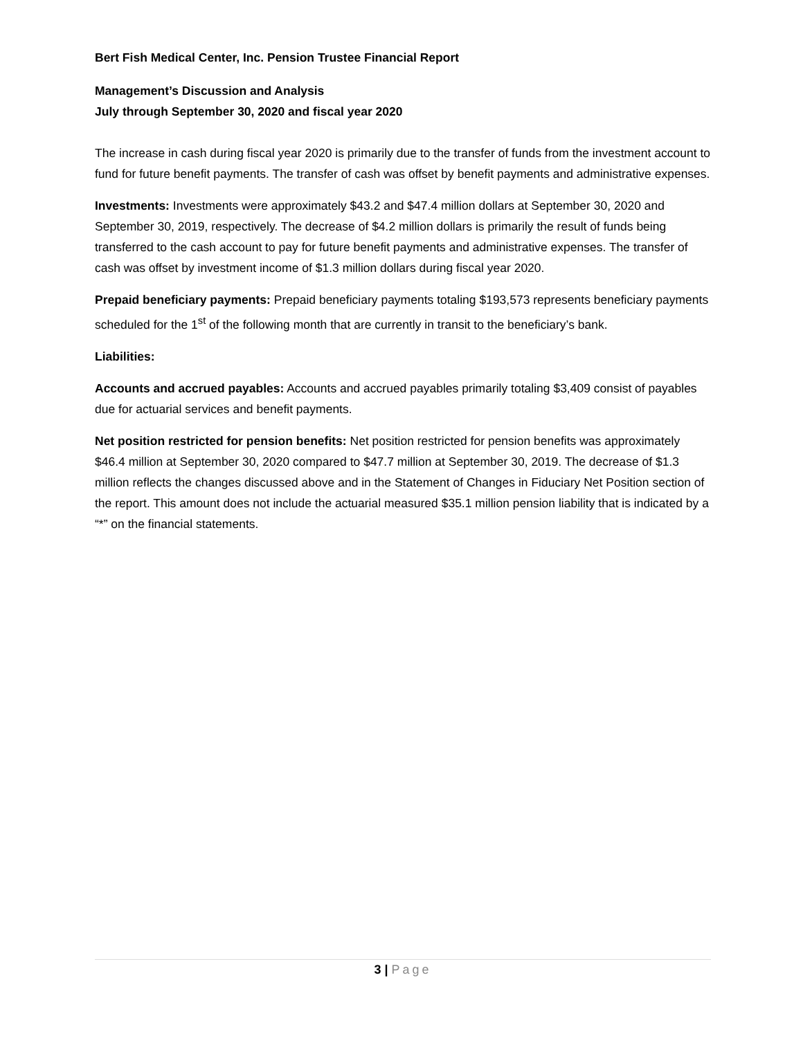Bert Fish Medical Center, Inc. Pension Trustee Financial Report
Management’s Discussion and Analysis
July through September 30, 2020 and fiscal year 2020
The increase in cash during fiscal year 2020 is primarily due to the transfer of funds from the investment account to fund for future benefit payments. The transfer of cash was offset by benefit payments and administrative expenses.
Investments: Investments were approximately $43.2 and $47.4 million dollars at September 30, 2020 and September 30, 2019, respectively. The decrease of $4.2 million dollars is primarily the result of funds being transferred to the cash account to pay for future benefit payments and administrative expenses. The transfer of cash was offset by investment income of $1.3 million dollars during fiscal year 2020.
Prepaid beneficiary payments: Prepaid beneficiary payments totaling $193,573 represents beneficiary payments scheduled for the 1<sup>st</sup> of the following month that are currently in transit to the beneficiary’s bank.
Liabilities:
Accounts and accrued payables: Accounts and accrued payables primarily totaling $3,409 consist of payables due for actuarial services and benefit payments.
Net position restricted for pension benefits: Net position restricted for pension benefits was approximately $46.4 million at September 30, 2020 compared to $47.7 million at September 30, 2019. The decrease of $1.3 million reflects the changes discussed above and in the Statement of Changes in Fiduciary Net Position section of the report. This amount does not include the actuarial measured $35.1 million pension liability that is indicated by a “*” on the financial statements.
3 | Page